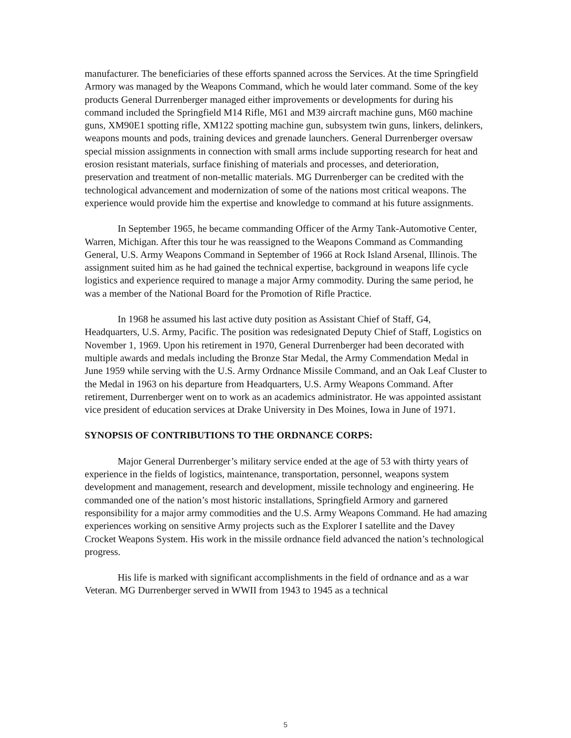manufacturer. The beneficiaries of these efforts spanned across the Services. At the time Springfield Armory was managed by the Weapons Command, which he would later command. Some of the key products General Durrenberger managed either improvements or developments for during his command included the Springfield M14 Rifle, M61 and M39 aircraft machine guns, M60 machine guns, XM90E1 spotting rifle, XM122 spotting machine gun, subsystem twin guns, linkers, delinkers, weapons mounts and pods, training devices and grenade launchers. General Durrenberger oversaw special mission assignments in connection with small arms include supporting research for heat and erosion resistant materials, surface finishing of materials and processes, and deterioration, preservation and treatment of non-metallic materials. MG Durrenberger can be credited with the technological advancement and modernization of some of the nations most critical weapons. The experience would provide him the expertise and knowledge to command at his future assignments.
In September 1965, he became commanding Officer of the Army Tank-Automotive Center, Warren, Michigan. After this tour he was reassigned to the Weapons Command as Commanding General, U.S. Army Weapons Command in September of 1966 at Rock Island Arsenal, Illinois. The assignment suited him as he had gained the technical expertise, background in weapons life cycle logistics and experience required to manage a major Army commodity. During the same period, he was a member of the National Board for the Promotion of Rifle Practice.
In 1968 he assumed his last active duty position as Assistant Chief of Staff, G4, Headquarters, U.S. Army, Pacific. The position was redesignated Deputy Chief of Staff, Logistics on November 1, 1969. Upon his retirement in 1970, General Durrenberger had been decorated with multiple awards and medals including the Bronze Star Medal, the Army Commendation Medal in June 1959 while serving with the U.S. Army Ordnance Missile Command, and an Oak Leaf Cluster to the Medal in 1963 on his departure from Headquarters, U.S. Army Weapons Command. After retirement, Durrenberger went on to work as an academics administrator. He was appointed assistant vice president of education services at Drake University in Des Moines, Iowa in June of 1971.
SYNOPSIS OF CONTRIBUTIONS TO THE ORDNANCE CORPS:
Major General Durrenberger’s military service ended at the age of 53 with thirty years of experience in the fields of logistics, maintenance, transportation, personnel, weapons system development and management, research and development, missile technology and engineering. He commanded one of the nation’s most historic installations, Springfield Armory and garnered responsibility for a major army commodities and the U.S. Army Weapons Command. He had amazing experiences working on sensitive Army projects such as the Explorer I satellite and the Davey Crocket Weapons System. His work in the missile ordnance field advanced the nation’s technological progress.
His life is marked with significant accomplishments in the field of ordnance and as a war Veteran. MG Durrenberger served in WWII from 1943 to 1945 as a technical
5